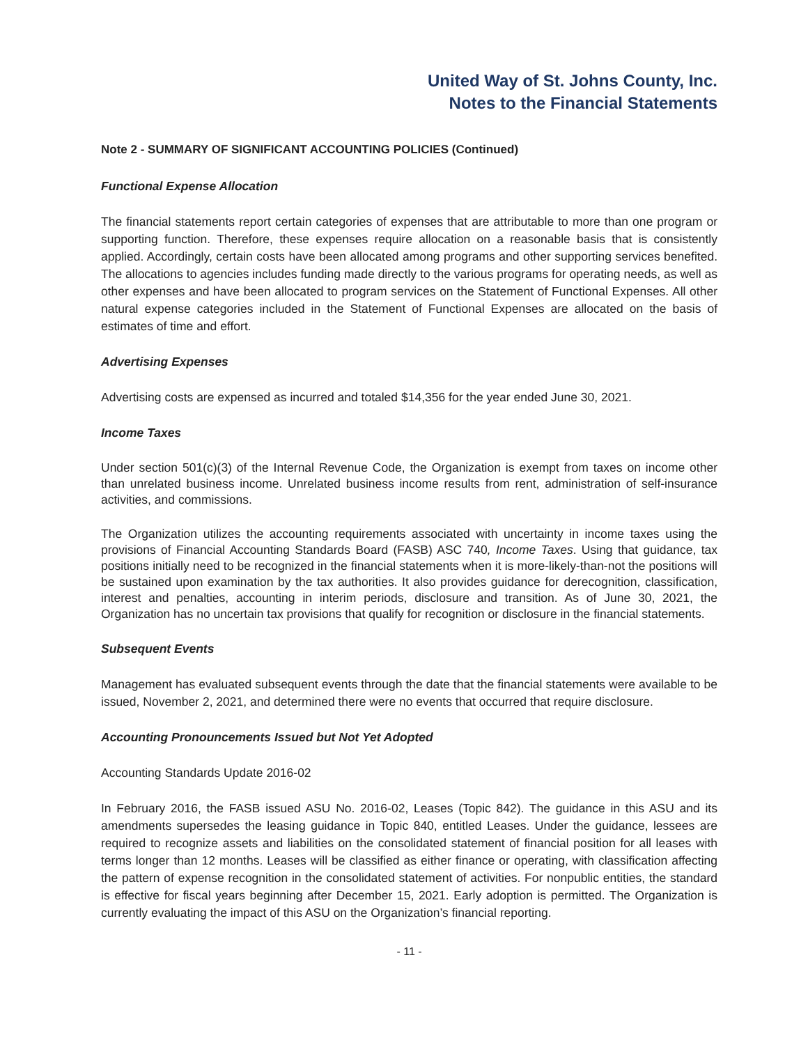United Way of St. Johns County, Inc.
Notes to the Financial Statements
Note 2 - SUMMARY OF SIGNIFICANT ACCOUNTING POLICIES (Continued)
Functional Expense Allocation
The financial statements report certain categories of expenses that are attributable to more than one program or supporting function. Therefore, these expenses require allocation on a reasonable basis that is consistently applied. Accordingly, certain costs have been allocated among programs and other supporting services benefited. The allocations to agencies includes funding made directly to the various programs for operating needs, as well as other expenses and have been allocated to program services on the Statement of Functional Expenses. All other natural expense categories included in the Statement of Functional Expenses are allocated on the basis of estimates of time and effort.
Advertising Expenses
Advertising costs are expensed as incurred and totaled $14,356 for the year ended June 30, 2021.
Income Taxes
Under section 501(c)(3) of the Internal Revenue Code, the Organization is exempt from taxes on income other than unrelated business income. Unrelated business income results from rent, administration of self-insurance activities, and commissions.
The Organization utilizes the accounting requirements associated with uncertainty in income taxes using the provisions of Financial Accounting Standards Board (FASB) ASC 740, Income Taxes. Using that guidance, tax positions initially need to be recognized in the financial statements when it is more-likely-than-not the positions will be sustained upon examination by the tax authorities. It also provides guidance for derecognition, classification, interest and penalties, accounting in interim periods, disclosure and transition. As of June 30, 2021, the Organization has no uncertain tax provisions that qualify for recognition or disclosure in the financial statements.
Subsequent Events
Management has evaluated subsequent events through the date that the financial statements were available to be issued, November 2, 2021, and determined there were no events that occurred that require disclosure.
Accounting Pronouncements Issued but Not Yet Adopted
Accounting Standards Update 2016-02
In February 2016, the FASB issued ASU No. 2016-02, Leases (Topic 842). The guidance in this ASU and its amendments supersedes the leasing guidance in Topic 840, entitled Leases. Under the guidance, lessees are required to recognize assets and liabilities on the consolidated statement of financial position for all leases with terms longer than 12 months. Leases will be classified as either finance or operating, with classification affecting the pattern of expense recognition in the consolidated statement of activities. For nonpublic entities, the standard is effective for fiscal years beginning after December 15, 2021. Early adoption is permitted. The Organization is currently evaluating the impact of this ASU on the Organization’s financial reporting.
- 11 -